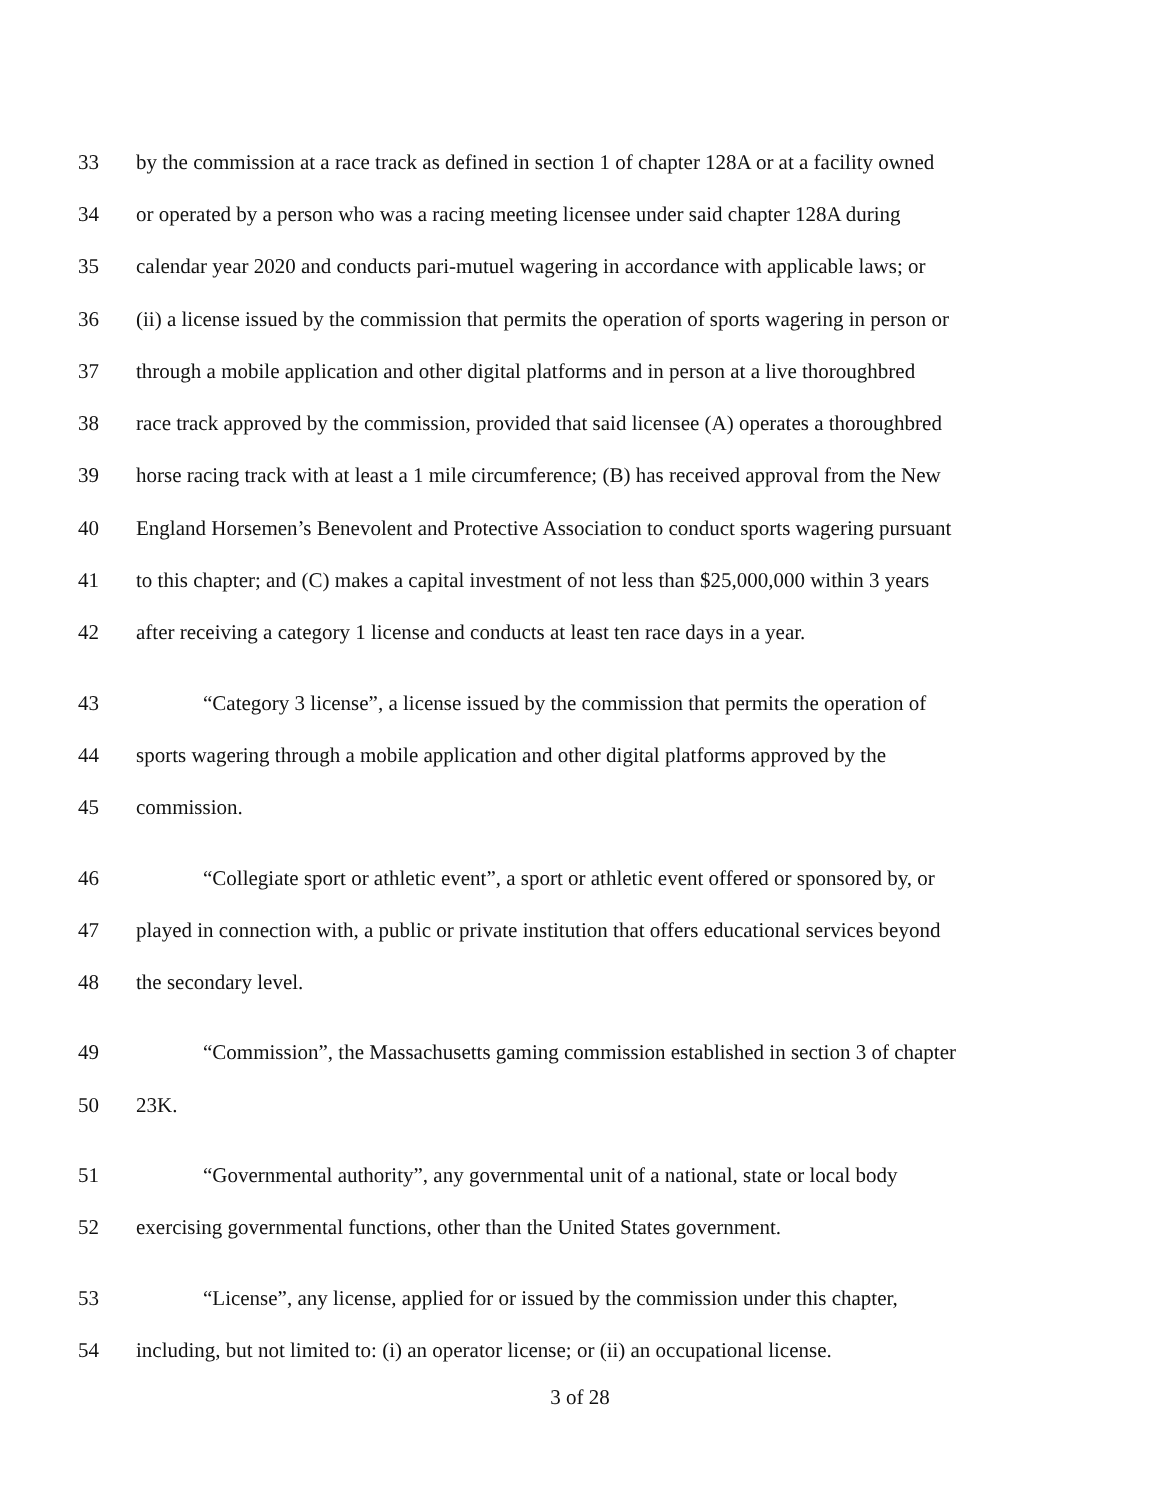33 by the commission at a race track as defined in section 1 of chapter 128A or at a facility owned
34 or operated by a person who was a racing meeting licensee under said chapter 128A during
35 calendar year 2020 and conducts pari-mutuel wagering in accordance with applicable laws; or
36 (ii) a license issued by the commission that permits the operation of sports wagering in person or
37 through a mobile application and other digital platforms and in person at a live thoroughbred
38 race track approved by the commission, provided that said licensee (A) operates a thoroughbred
39 horse racing track with at least a 1 mile circumference; (B) has received approval from the New
40 England Horsemen’s Benevolent and Protective Association to conduct sports wagering pursuant
41 to this chapter; and (C) makes a capital investment of not less than $25,000,000 within 3 years
42 after receiving a category 1 license and conducts at least ten race days in a year.
43 “Category 3 license”, a license issued by the commission that permits the operation of
44 sports wagering through a mobile application and other digital platforms approved by the
45 commission.
46 “Collegiate sport or athletic event”, a sport or athletic event offered or sponsored by, or
47 played in connection with, a public or private institution that offers educational services beyond
48 the secondary level.
49 “Commission”, the Massachusetts gaming commission established in section 3 of chapter
50 23K.
51 “Governmental authority”, any governmental unit of a national, state or local body
52 exercising governmental functions, other than the United States government.
53 “License”, any license, applied for or issued by the commission under this chapter,
54 including, but not limited to: (i) an operator license; or (ii) an occupational license.
3 of 28